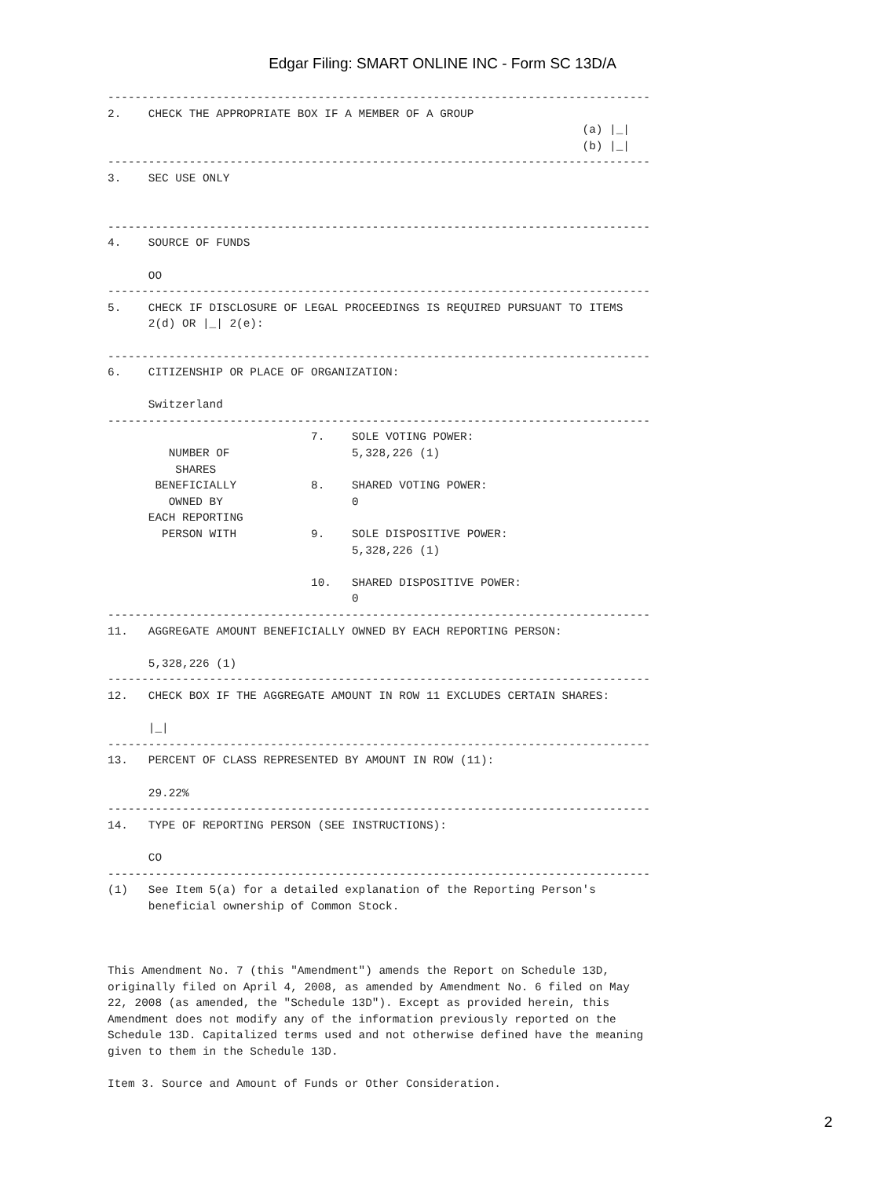Edgar Filing: SMART ONLINE INC - Form SC 13D/A
--------------------------------------------------------------------------------
2.    CHECK THE APPROPRIATE BOX IF A MEMBER OF A GROUP
                                                                      (a) |_|
                                                                      (b) |_|
--------------------------------------------------------------------------------
3.    SEC USE ONLY


--------------------------------------------------------------------------------
4.    SOURCE OF FUNDS

      OO
--------------------------------------------------------------------------------
5.    CHECK IF DISCLOSURE OF LEGAL PROCEEDINGS IS REQUIRED PURSUANT TO ITEMS
      2(d) OR |_| 2(e):

--------------------------------------------------------------------------------
6.    CITIZENSHIP OR PLACE OF ORGANIZATION:

      Switzerland
--------------------------------------------------------------------------------
                              7.    SOLE VOTING POWER:
         NUMBER OF                  5,328,226 (1)
          SHARES
       BENEFICIALLY           8.    SHARED VOTING POWER:
         OWNED BY                   0
      EACH REPORTING
        PERSON WITH           9.    SOLE DISPOSITIVE POWER:
                                    5,328,226 (1)

                              10.   SHARED DISPOSITIVE POWER:
                                    0
--------------------------------------------------------------------------------
11.   AGGREGATE AMOUNT BENEFICIALLY OWNED BY EACH REPORTING PERSON:

      5,328,226 (1)
--------------------------------------------------------------------------------
12.   CHECK BOX IF THE AGGREGATE AMOUNT IN ROW 11 EXCLUDES CERTAIN SHARES:

      |_|
--------------------------------------------------------------------------------
13.   PERCENT OF CLASS REPRESENTED BY AMOUNT IN ROW (11):

      29.22%
--------------------------------------------------------------------------------
14.   TYPE OF REPORTING PERSON (SEE INSTRUCTIONS):

      CO
--------------------------------------------------------------------------------
(1)   See Item 5(a) for a detailed explanation of the Reporting Person's
      beneficial ownership of Common Stock.



This Amendment No. 7 (this "Amendment") amends the Report on Schedule 13D,
originally filed on April 4, 2008, as amended by Amendment No. 6 filed on May
22, 2008 (as amended, the "Schedule 13D"). Except as provided herein, this
Amendment does not modify any of the information previously reported on the
Schedule 13D. Capitalized terms used and not otherwise defined have the meaning
given to them in the Schedule 13D.

Item 3. Source and Amount of Funds or Other Consideration.
2